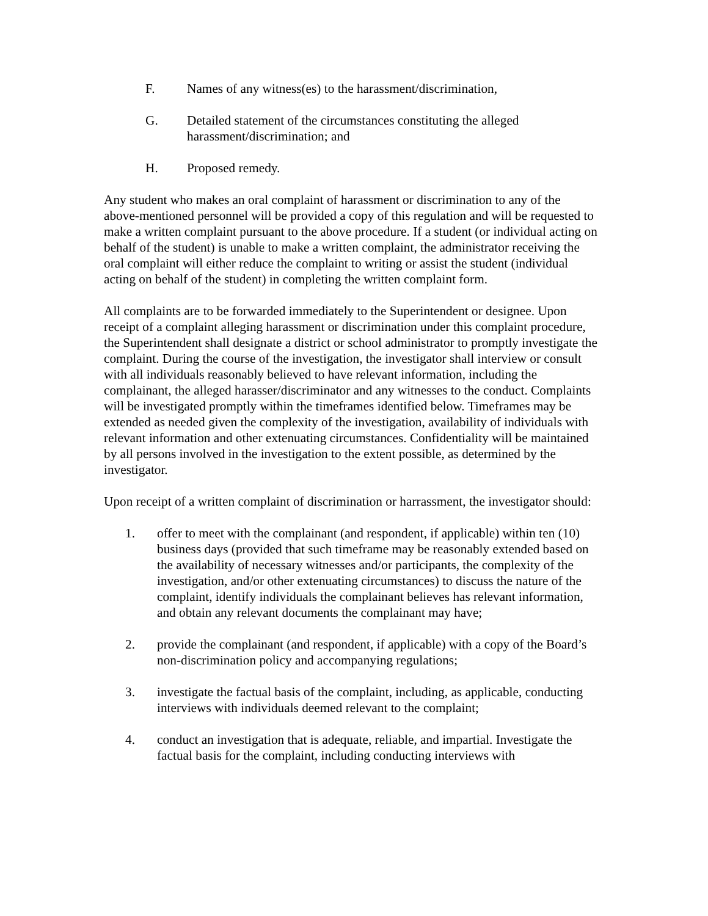F. Names of any witness(es) to the harassment/discrimination,
G. Detailed statement of the circumstances constituting the alleged harassment/discrimination; and
H. Proposed remedy.
Any student who makes an oral complaint of harassment or discrimination to any of the above-mentioned personnel will be provided a copy of this regulation and will be requested to make a written complaint pursuant to the above procedure. If a student (or individual acting on behalf of the student) is unable to make a written complaint, the administrator receiving the oral complaint will either reduce the complaint to writing or assist the student (individual acting on behalf of the student) in completing the written complaint form.
All complaints are to be forwarded immediately to the Superintendent or designee. Upon receipt of a complaint alleging harassment or discrimination under this complaint procedure, the Superintendent shall designate a district or school administrator to promptly investigate the complaint. During the course of the investigation, the investigator shall interview or consult with all individuals reasonably believed to have relevant information, including the complainant, the alleged harasser/discriminator and any witnesses to the conduct. Complaints will be investigated promptly within the timeframes identified below. Timeframes may be extended as needed given the complexity of the investigation, availability of individuals with relevant information and other extenuating circumstances. Confidentiality will be maintained by all persons involved in the investigation to the extent possible, as determined by the investigator.
Upon receipt of a written complaint of discrimination or harrassment, the investigator should:
1. offer to meet with the complainant (and respondent, if applicable) within ten (10) business days (provided that such timeframe may be reasonably extended based on the availability of necessary witnesses and/or participants, the complexity of the investigation, and/or other extenuating circumstances) to discuss the nature of the complaint, identify individuals the complainant believes has relevant information, and obtain any relevant documents the complainant may have;
2. provide the complainant (and respondent, if applicable) with a copy of the Board’s non-discrimination policy and accompanying regulations;
3. investigate the factual basis of the complaint, including, as applicable, conducting interviews with individuals deemed relevant to the complaint;
4. conduct an investigation that is adequate, reliable, and impartial. Investigate the factual basis for the complaint, including conducting interviews with